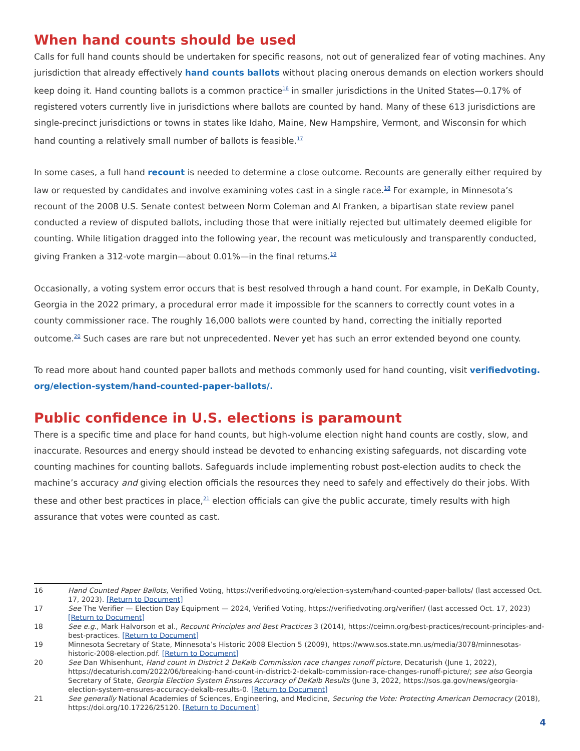When hand counts should be used
Calls for full hand counts should be undertaken for specific reasons, not out of generalized fear of voting machines. Any jurisdiction that already effectively hand counts ballots without placing onerous demands on election workers should keep doing it. Hand counting ballots is a common practice<sup>16</sup> in smaller jurisdictions in the United States—0.17% of registered voters currently live in jurisdictions where ballots are counted by hand. Many of these 613 jurisdictions are single-precinct jurisdictions or towns in states like Idaho, Maine, New Hampshire, Vermont, and Wisconsin for which hand counting a relatively small number of ballots is feasible.<sup>17</sup>
In some cases, a full hand recount is needed to determine a close outcome. Recounts are generally either required by law or requested by candidates and involve examining votes cast in a single race.<sup>18</sup> For example, in Minnesota’s recount of the 2008 U.S. Senate contest between Norm Coleman and Al Franken, a bipartisan state review panel conducted a review of disputed ballots, including those that were initially rejected but ultimately deemed eligible for counting. While litigation dragged into the following year, the recount was meticulously and transparently conducted, giving Franken a 312-vote margin—about 0.01%—in the final returns.<sup>19</sup>
Occasionally, a voting system error occurs that is best resolved through a hand count. For example, in DeKalb County, Georgia in the 2022 primary, a procedural error made it impossible for the scanners to correctly count votes in a county commissioner race. The roughly 16,000 ballots were counted by hand, correcting the initially reported outcome.<sup>20</sup> Such cases are rare but not unprecedented. Never yet has such an error extended beyond one county.
To read more about hand counted paper ballots and methods commonly used for hand counting, visit verifiedvoting.
org/election-system/hand-counted-paper-ballots/.
Public confidence in U.S. elections is paramount
There is a specific time and place for hand counts, but high-volume election night hand counts are costly, slow, and inaccurate. Resources and energy should instead be devoted to enhancing existing safeguards, not discarding vote counting machines for counting ballots. Safeguards include implementing robust post-election audits to check the machine’s accuracy and giving election officials the resources they need to safely and effectively do their jobs. With these and other best practices in place,<sup>21</sup> election officials can give the public accurate, timely results with high assurance that votes were counted as cast.
16 Hand Counted Paper Ballots, Verified Voting, https://verifiedvoting.org/election-system/hand-counted-paper-ballots/ (last accessed Oct. 17, 2023). [Return to Document]
17 See The Verifier — Election Day Equipment — 2024, Verified Voting, https://verifiedvoting.org/verifier/ (last accessed Oct. 17, 2023) [Return to Document]
18 See e.g., Mark Halvorson et al., Recount Principles and Best Practices 3 (2014), https://ceimn.org/best-practices/recount-principles-and-best-practices. [Return to Document]
19 Minnesota Secretary of State, Minnesota’s Historic 2008 Election 5 (2009), https://www.sos.state.mn.us/media/3078/minnesotas-historic-2008-election.pdf. [Return to Document]
20 See Dan Whisenhunt, Hand count in District 2 DeKalb Commission race changes runoff picture, Decaturish (June 1, 2022), https://decaturish.com/2022/06/breaking-hand-count-in-district-2-dekalb-commission-race-changes-runoff-picture/; see also Georgia Secretary of State, Georgia Election System Ensures Accuracy of DeKalb Results (June 3, 2022, https://sos.ga.gov/news/georgia-election-system-ensures-accuracy-dekalb-results-0. [Return to Document]
21 See generally National Academies of Sciences, Engineering, and Medicine, Securing the Vote: Protecting American Democracy (2018), https://doi.org/10.17226/25120. [Return to Document]
4